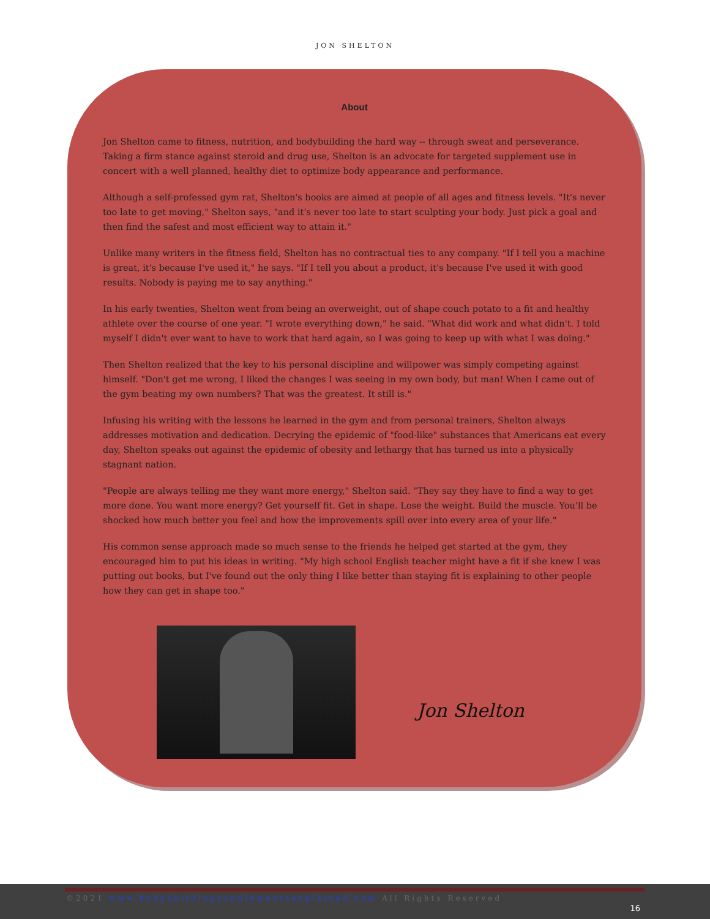JON SHELTON
About
Jon Shelton came to fitness, nutrition, and bodybuilding the hard way -- through sweat and perseverance. Taking a firm stance against steroid and drug use, Shelton is an advocate for targeted supplement use in concert with a well planned, healthy diet to optimize body appearance and performance.
Although a self-professed gym rat, Shelton's books are aimed at people of all ages and fitness levels. "It's never too late to get moving," Shelton says, "and it's never too late to start sculpting your body. Just pick a goal and then find the safest and most efficient way to attain it."
Unlike many writers in the fitness field, Shelton has no contractual ties to any company. "If I tell you a machine is great, it's because I've used it," he says. "If I tell you about a product, it's because I've used it with good results. Nobody is paying me to say anything."
In his early twenties, Shelton went from being an overweight, out of shape couch potato to a fit and healthy athlete over the course of one year. "I wrote everything down," he said. "What did work and what didn't. I told myself I didn't ever want to have to work that hard again, so I was going to keep up with what I was doing."
Then Shelton realized that the key to his personal discipline and willpower was simply competing against himself. "Don't get me wrong, I liked the changes I was seeing in my own body, but man! When I came out of the gym beating my own numbers? That was the greatest. It still is."
Infusing his writing with the lessons he learned in the gym and from personal trainers, Shelton always addresses motivation and dedication. Decrying the epidemic of "food-like" substances that Americans eat every day, Shelton speaks out against the epidemic of obesity and lethargy that has turned us into a physically stagnant nation.
"People are always telling me they want more energy," Shelton said. "They say they have to find a way to get more done. You want more energy? Get yourself fit. Get in shape. Lose the weight. Build the muscle. You'll be shocked how much better you feel and how the improvements spill over into every area of your life."
His common sense approach made so much sense to the friends he helped get started at the gym, they encouraged him to put his ideas in writing. "My high school English teacher might have a fit if she knew I was putting out books, but I've found out the only thing I like better than staying fit is explaining to other people how they can get in shape too."
Jon Shelton
©2021 www.bodybuildingsupplementsexplained.com All Rights Reserved
16